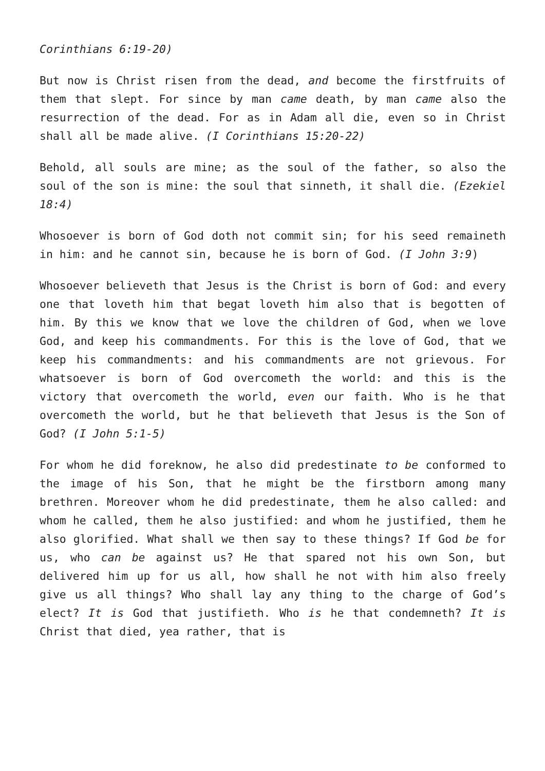Corinthians 6:19-20)
But now is Christ risen from the dead, and become the firstfruits of them that slept. For since by man came death, by man came also the resurrection of the dead. For as in Adam all die, even so in Christ shall all be made alive. (I Corinthians 15:20-22)
Behold, all souls are mine; as the soul of the father, so also the soul of the son is mine: the soul that sinneth, it shall die. (Ezekiel 18:4)
Whosoever is born of God doth not commit sin; for his seed remaineth in him: and he cannot sin, because he is born of God. (I John 3:9)
Whosoever believeth that Jesus is the Christ is born of God: and every one that loveth him that begat loveth him also that is begotten of him. By this we know that we love the children of God, when we love God, and keep his commandments. For this is the love of God, that we keep his commandments: and his commandments are not grievous. For whatsoever is born of God overcometh the world: and this is the victory that overcometh the world, even our faith. Who is he that overcometh the world, but he that believeth that Jesus is the Son of God? (I John 5:1-5)
For whom he did foreknow, he also did predestinate to be conformed to the image of his Son, that he might be the firstborn among many brethren. Moreover whom he did predestinate, them he also called: and whom he called, them he also justified: and whom he justified, them he also glorified. What shall we then say to these things? If God be for us, who can be against us? He that spared not his own Son, but delivered him up for us all, how shall he not with him also freely give us all things? Who shall lay any thing to the charge of God’s elect? It is God that justifieth. Who is he that condemneth? It is Christ that died, yea rather, that is